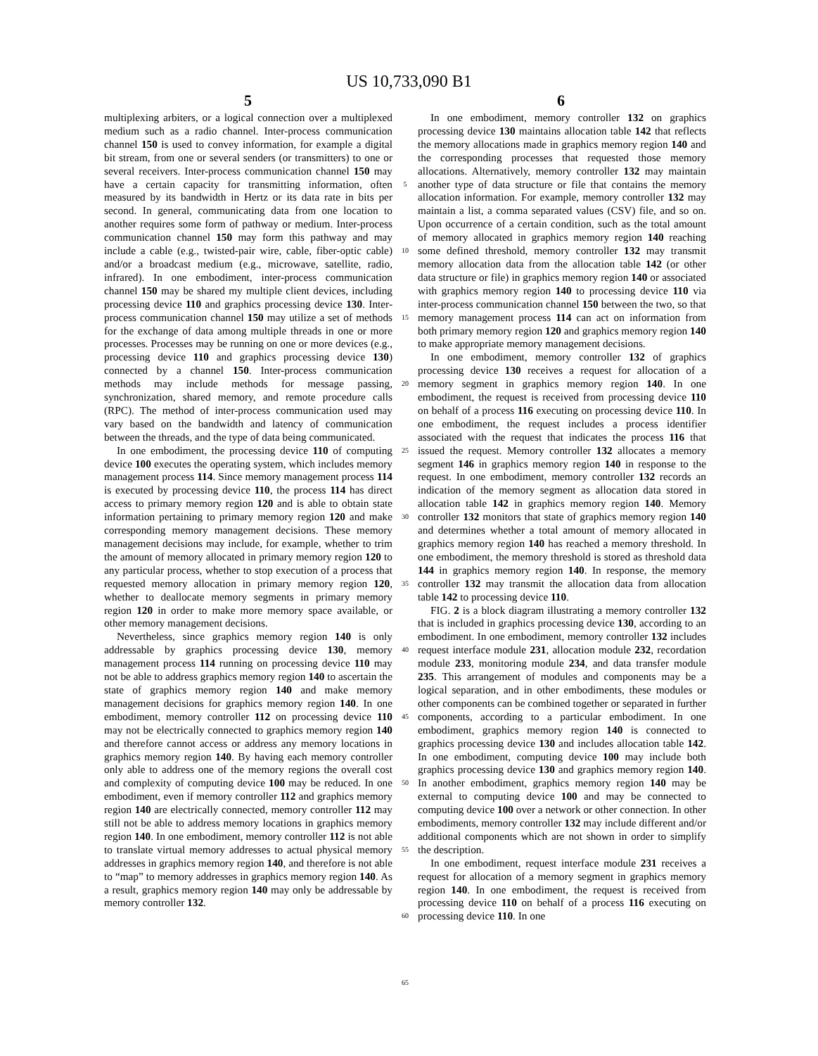US 10,733,090 B1
5 6
multiplexing arbiters, or a logical connection over a multiplexed medium such as a radio channel. Inter-process communication channel 150 is used to convey information, for example a digital bit stream, from one or several senders (or transmitters) to one or several receivers. Inter-process communication channel 150 may have a certain capacity for transmitting information, often measured by its bandwidth in Hertz or its data rate in bits per second. In general, communicating data from one location to another requires some form of pathway or medium. Inter-process communication channel 150 may form this pathway and may include a cable (e.g., twisted-pair wire, cable, fiber-optic cable) and/or a broadcast medium (e.g., microwave, satellite, radio, infrared). In one embodiment, inter-process communication channel 150 may be shared my multiple client devices, including processing device 110 and graphics processing device 130. Inter-process communication channel 150 may utilize a set of methods for the exchange of data among multiple threads in one or more processes. Processes may be running on one or more devices (e.g., processing device 110 and graphics processing device 130) connected by a channel 150. Inter-process communication methods may include methods for message passing, synchronization, shared memory, and remote procedure calls (RPC). The method of inter-process communication used may vary based on the bandwidth and latency of communication between the threads, and the type of data being communicated.
In one embodiment, the processing device 110 of computing device 100 executes the operating system, which includes memory management process 114. Since memory management process 114 is executed by processing device 110, the process 114 has direct access to primary memory region 120 and is able to obtain state information pertaining to primary memory region 120 and make corresponding memory management decisions. These memory management decisions may include, for example, whether to trim the amount of memory allocated in primary memory region 120 to any particular process, whether to stop execution of a process that requested memory allocation in primary memory region 120, whether to deallocate memory segments in primary memory region 120 in order to make more memory space available, or other memory management decisions.
Nevertheless, since graphics memory region 140 is only addressable by graphics processing device 130, memory management process 114 running on processing device 110 may not be able to address graphics memory region 140 to ascertain the state of graphics memory region 140 and make memory management decisions for graphics memory region 140. In one embodiment, memory controller 112 on processing device 110 may not be electrically connected to graphics memory region 140 and therefore cannot access or address any memory locations in graphics memory region 140. By having each memory controller only able to address one of the memory regions the overall cost and complexity of computing device 100 may be reduced. In one embodiment, even if memory controller 112 and graphics memory region 140 are electrically connected, memory controller 112 may still not be able to address memory locations in graphics memory region 140. In one embodiment, memory controller 112 is not able to translate virtual memory addresses to actual physical memory addresses in graphics memory region 140, and therefore is not able to “map” to memory addresses in graphics memory region 140. As a result, graphics memory region 140 may only be addressable by memory controller 132.
5
10
15
20
25
30
35
40
45
50
55
60
65
In one embodiment, memory controller 132 on graphics processing device 130 maintains allocation table 142 that reflects the memory allocations made in graphics memory region 140 and the corresponding processes that requested those memory allocations. Alternatively, memory controller 132 may maintain another type of data structure or file that contains the memory allocation information. For example, memory controller 132 may maintain a list, a comma separated values (CSV) file, and so on. Upon occurrence of a certain condition, such as the total amount of memory allocated in graphics memory region 140 reaching some defined threshold, memory controller 132 may transmit memory allocation data from the allocation table 142 (or other data structure or file) in graphics memory region 140 or associated with graphics memory region 140 to processing device 110 via inter-process communication channel 150 between the two, so that memory management process 114 can act on information from both primary memory region 120 and graphics memory region 140 to make appropriate memory management decisions.
In one embodiment, memory controller 132 of graphics processing device 130 receives a request for allocation of a memory segment in graphics memory region 140. In one embodiment, the request is received from processing device 110 on behalf of a process 116 executing on processing device 110. In one embodiment, the request includes a process identifier associated with the request that indicates the process 116 that issued the request. Memory controller 132 allocates a memory segment 146 in graphics memory region 140 in response to the request. In one embodiment, memory controller 132 records an indication of the memory segment as allocation data stored in allocation table 142 in graphics memory region 140. Memory controller 132 monitors that state of graphics memory region 140 and determines whether a total amount of memory allocated in graphics memory region 140 has reached a memory threshold. In one embodiment, the memory threshold is stored as threshold data 144 in graphics memory region 140. In response, the memory controller 132 may transmit the allocation data from allocation table 142 to processing device 110.
FIG. 2 is a block diagram illustrating a memory controller 132 that is included in graphics processing device 130, according to an embodiment. In one embodiment, memory controller 132 includes request interface module 231, allocation module 232, recordation module 233, monitoring module 234, and data transfer module 235. This arrangement of modules and components may be a logical separation, and in other embodiments, these modules or other components can be combined together or separated in further components, according to a particular embodiment. In one embodiment, graphics memory region 140 is connected to graphics processing device 130 and includes allocation table 142. In one embodiment, computing device 100 may include both graphics processing device 130 and graphics memory region 140. In another embodiment, graphics memory region 140 may be external to computing device 100 and may be connected to computing device 100 over a network or other connection. In other embodiments, memory controller 132 may include different and/or additional components which are not shown in order to simplify the description.
In one embodiment, request interface module 231 receives a request for allocation of a memory segment in graphics memory region 140. In one embodiment, the request is received from processing device 110 on behalf of a process 116 executing on processing device 110. In one